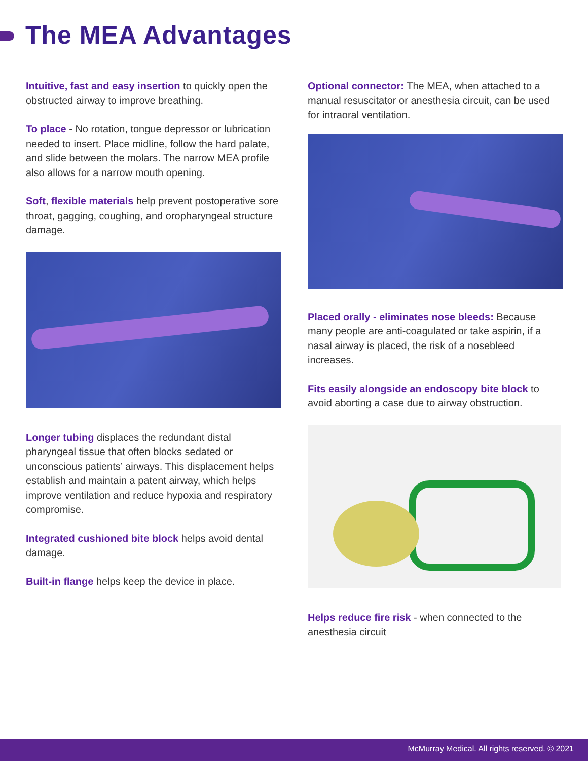The MEA Advantages
Intuitive, fast and easy insertion to quickly open the obstructed airway to improve breathing.
To place - No rotation, tongue depressor or lubrication needed to insert. Place midline, follow the hard palate, and slide between the molars. The narrow MEA profile also allows for a narrow mouth opening.
Soft, flexible materials help prevent postoperative sore throat, gagging, coughing, and oropharyngeal structure damage.
Longer tubing displaces the redundant distal pharyngeal tissue that often blocks sedated or unconscious patients’ airways. This displacement helps establish and maintain a patent airway, which helps improve ventilation and reduce hypoxia and respiratory compromise.
Integrated cushioned bite block helps avoid dental damage.
Built-in flange helps keep the device in place.
Optional connector: The MEA, when attached to a manual resuscitator or anesthesia circuit, can be used for intraoral ventilation.
Placed orally - eliminates nose bleeds: Because many people are anti-coagulated or take aspirin, if a nasal airway is placed, the risk of a nosebleed increases.
Fits easily alongside an endoscopy bite block to avoid aborting a case due to airway obstruction.
Helps reduce fire risk - when connected to the anesthesia circuit
McMurray Medical. All rights reserved. © 2021